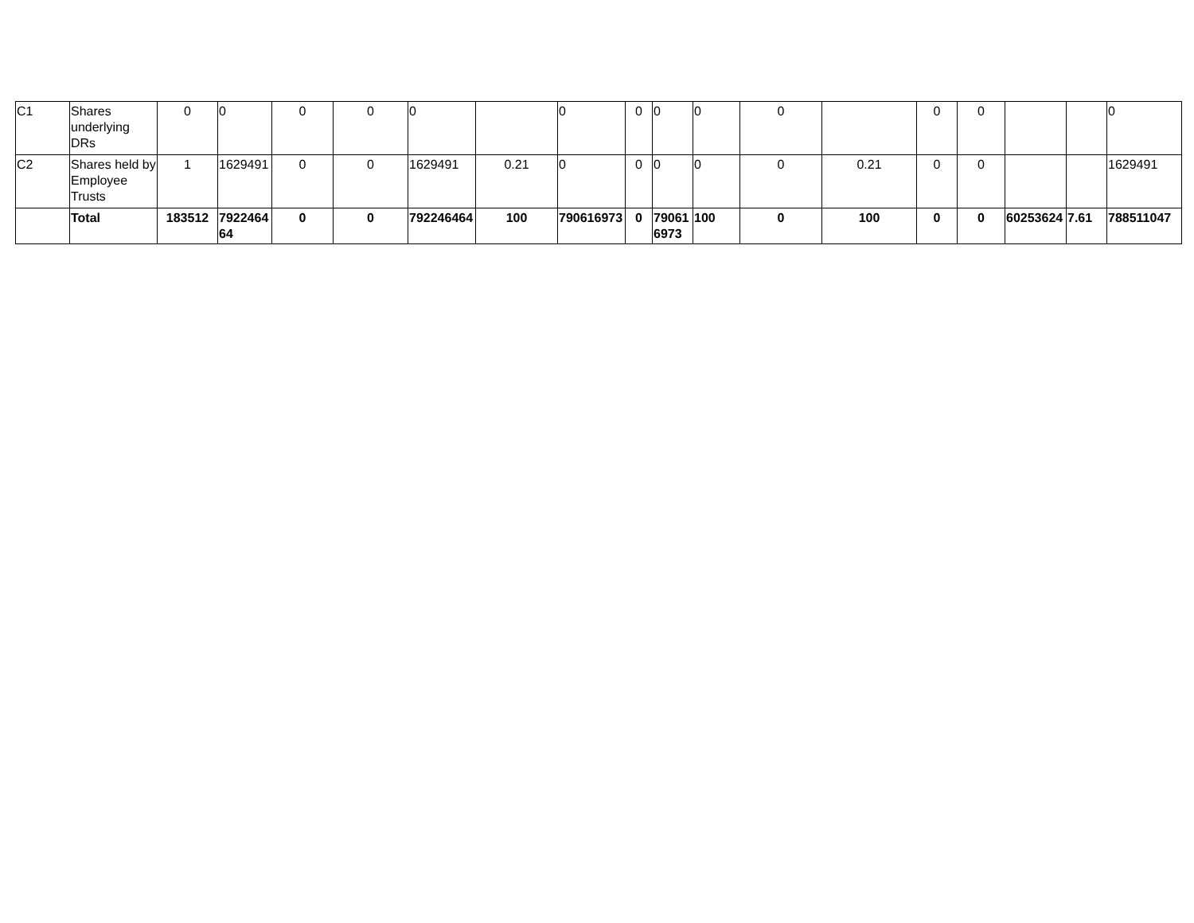| C1 | Shares underlying DRs | 0 | 0 | 0 | 0 | 0 | | 0 | 0 | 0 | 0 | 0 | | 0 | 0 | | | 0 |
| C2 | Shares held by Employee Trusts | 1 | 1629491 | 0 | 0 | 1629491 | 0.21 | 0 | 0 | 0 | 0 | 0 | 0.21 | 0 | 0 | | | 1629491 |
| | Total | 183512 | 792246464 | 0 | 0 | 792246464 | 100 | 790616973 | 0 | 790616973 | 100 | 0 | 100 | 0 | 0 | 60253624 | 7.61 | 788511047 |